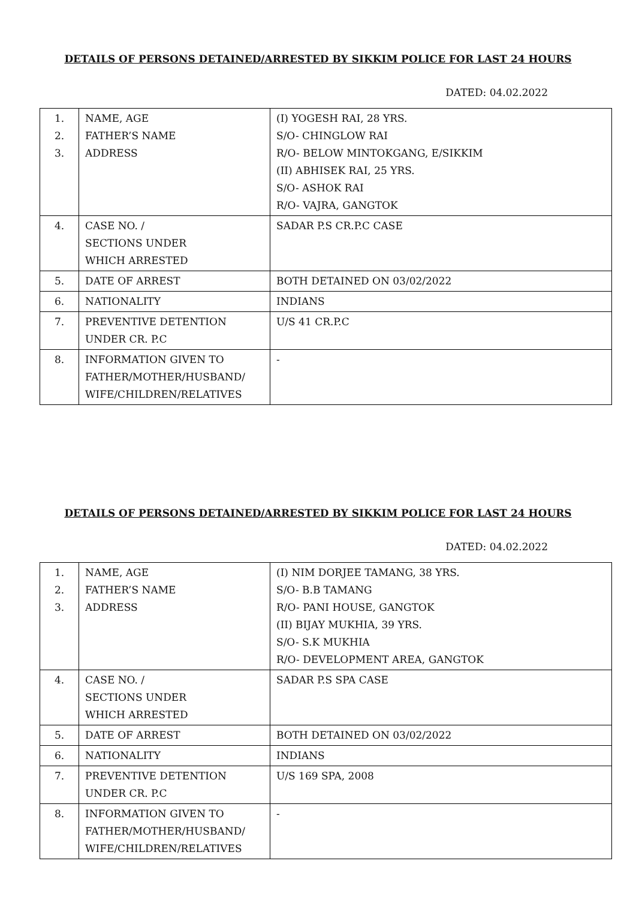DETAILS OF PERSONS DETAINED/ARRESTED BY SIKKIM POLICE FOR LAST 24 HOURS
DATED: 04.02.2022
| 1. 2. 3. | NAME, AGE FATHER’S NAME ADDRESS | (I) YOGESH RAI, 28 YRS. S/O- CHINGLOW RAI R/O- BELOW MINTOKGANG, E/SIKKIM (II) ABHISEK RAI, 25 YRS. S/O- ASHOK RAI R/O- VAJRA, GANGTOK |
| 4. | CASE NO. / SECTIONS UNDER WHICH ARRESTED | SADAR P.S CR.P.C CASE |
| 5. | DATE OF ARREST | BOTH DETAINED ON 03/02/2022 |
| 6. | NATIONALITY | INDIANS |
| 7. | PREVENTIVE DETENTION UNDER CR. P.C | U/S 41 CR.P.C |
| 8. | INFORMATION GIVEN TO FATHER/MOTHER/HUSBAND/ WIFE/CHILDREN/RELATIVES | - |
DETAILS OF PERSONS DETAINED/ARRESTED BY SIKKIM POLICE FOR LAST 24 HOURS
DATED: 04.02.2022
| 1. 2. 3. | NAME, AGE FATHER’S NAME ADDRESS | (I) NIM DORJEE TAMANG, 38 YRS. S/O- B.B TAMANG R/O- PANI HOUSE, GANGTOK (II) BIJAY MUKHIA, 39 YRS. S/O- S.K MUKHIA R/O- DEVELOPMENT AREA, GANGTOK |
| 4. | CASE NO. / SECTIONS UNDER WHICH ARRESTED | SADAR P.S SPA CASE |
| 5. | DATE OF ARREST | BOTH DETAINED ON 03/02/2022 |
| 6. | NATIONALITY | INDIANS |
| 7. | PREVENTIVE DETENTION UNDER CR. P.C | U/S 169 SPA, 2008 |
| 8. | INFORMATION GIVEN TO FATHER/MOTHER/HUSBAND/ WIFE/CHILDREN/RELATIVES | - |